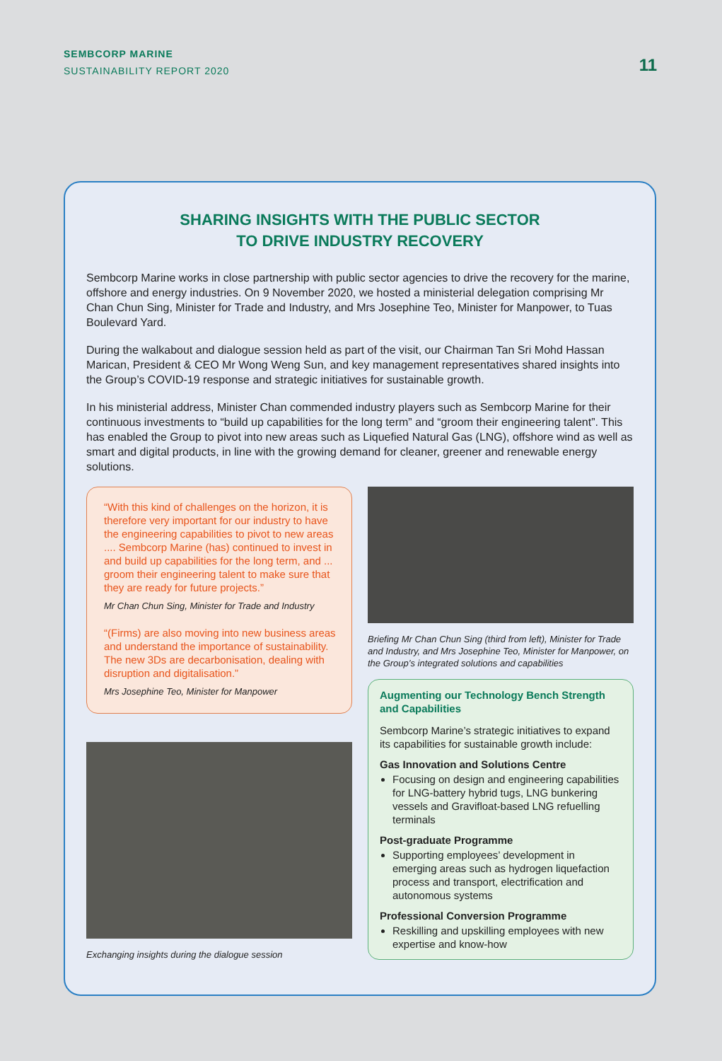SEMBCORP MARINE
SUSTAINABILITY REPORT 2020
11
SHARING INSIGHTS WITH THE PUBLIC SECTOR
TO DRIVE INDUSTRY RECOVERY
Sembcorp Marine works in close partnership with public sector agencies to drive the recovery for the marine, offshore and energy industries. On 9 November 2020, we hosted a ministerial delegation comprising Mr Chan Chun Sing, Minister for Trade and Industry, and Mrs Josephine Teo, Minister for Manpower, to Tuas Boulevard Yard.
During the walkabout and dialogue session held as part of the visit, our Chairman Tan Sri Mohd Hassan Marican, President & CEO Mr Wong Weng Sun, and key management representatives shared insights into the Group’s COVID-19 response and strategic initiatives for sustainable growth.
In his ministerial address, Minister Chan commended industry players such as Sembcorp Marine for their continuous investments to “build up capabilities for the long term” and “groom their engineering talent”. This has enabled the Group to pivot into new areas such as Liquefied Natural Gas (LNG), offshore wind as well as smart and digital products, in line with the growing demand for cleaner, greener and renewable energy solutions.
“With this kind of challenges on the horizon, it is therefore very important for our industry to have the engineering capabilities to pivot to new areas .... Sembcorp Marine (has) continued to invest in and build up capabilities for the long term, and ... groom their engineering talent to make sure that they are ready for future projects.”
Mr Chan Chun Sing, Minister for Trade and Industry
“(Firms) are also moving into new business areas and understand the importance of sustainability. The new 3Ds are decarbonisation, dealing with disruption and digitalisation.”
Mrs Josephine Teo, Minister for Manpower
Exchanging insights during the dialogue session
Briefing Mr Chan Chun Sing (third from left), Minister for Trade and Industry, and Mrs Josephine Teo, Minister for Manpower, on the Group’s integrated solutions and capabilities
Augmenting our Technology Bench Strength and Capabilities
Sembcorp Marine’s strategic initiatives to expand its capabilities for sustainable growth include:
Gas Innovation and Solutions Centre
Focusing on design and engineering capabilities for LNG-battery hybrid tugs, LNG bunkering vessels and Gravifloat-based LNG refuelling terminals
Post-graduate Programme
Supporting employees’ development in emerging areas such as hydrogen liquefaction process and transport, electrification and autonomous systems
Professional Conversion Programme
Reskilling and upskilling employees with new expertise and know-how